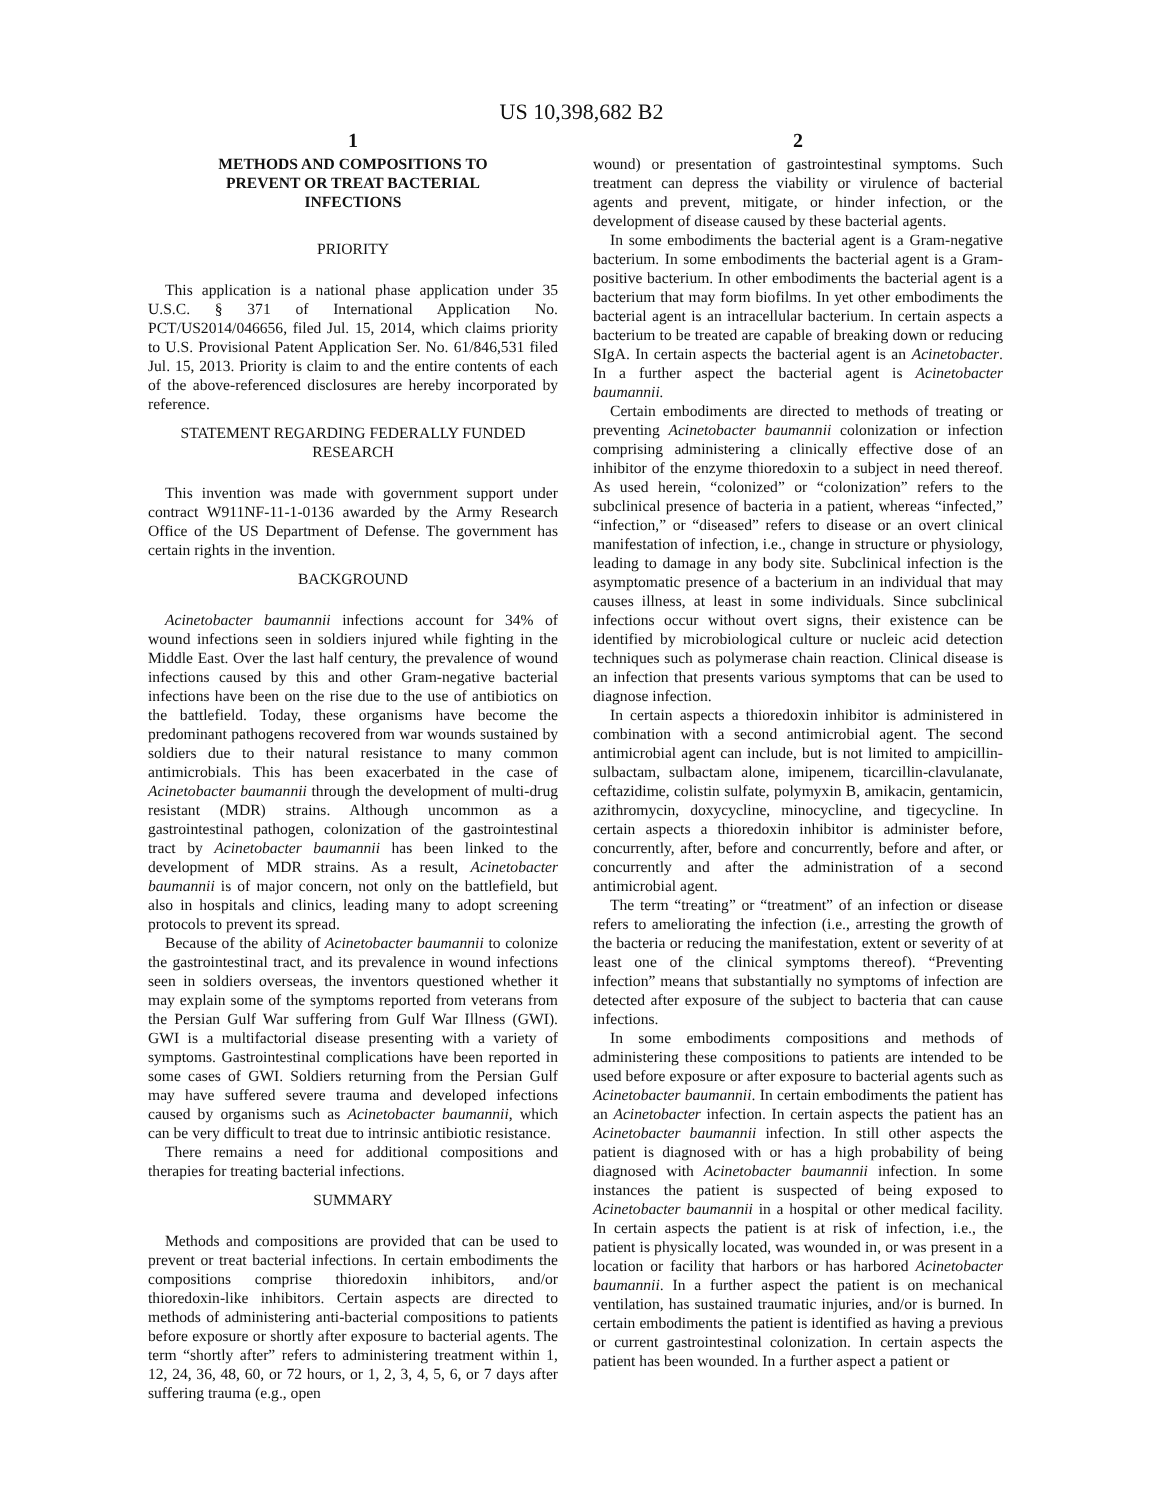US 10,398,682 B2
1
METHODS AND COMPOSITIONS TO PREVENT OR TREAT BACTERIAL INFECTIONS
PRIORITY
This application is a national phase application under 35 U.S.C. § 371 of International Application No. PCT/US2014/046656, filed Jul. 15, 2014, which claims priority to U.S. Provisional Patent Application Ser. No. 61/846,531 filed Jul. 15, 2013. Priority is claim to and the entire contents of each of the above-referenced disclosures are hereby incorporated by reference.
STATEMENT REGARDING FEDERALLY FUNDED RESEARCH
This invention was made with government support under contract W911NF-11-1-0136 awarded by the Army Research Office of the US Department of Defense. The government has certain rights in the invention.
BACKGROUND
Acinetobacter baumannii infections account for 34% of wound infections seen in soldiers injured while fighting in the Middle East. Over the last half century, the prevalence of wound infections caused by this and other Gram-negative bacterial infections have been on the rise due to the use of antibiotics on the battlefield. Today, these organisms have become the predominant pathogens recovered from war wounds sustained by soldiers due to their natural resistance to many common antimicrobials. This has been exacerbated in the case of Acinetobacter baumannii through the development of multi-drug resistant (MDR) strains. Although uncommon as a gastrointestinal pathogen, colonization of the gastrointestinal tract by Acinetobacter baumannii has been linked to the development of MDR strains. As a result, Acinetobacter baumannii is of major concern, not only on the battlefield, but also in hospitals and clinics, leading many to adopt screening protocols to prevent its spread.
Because of the ability of Acinetobacter baumannii to colonize the gastrointestinal tract, and its prevalence in wound infections seen in soldiers overseas, the inventors questioned whether it may explain some of the symptoms reported from veterans from the Persian Gulf War suffering from Gulf War Illness (GWI). GWI is a multifactorial disease presenting with a variety of symptoms. Gastrointestinal complications have been reported in some cases of GWI. Soldiers returning from the Persian Gulf may have suffered severe trauma and developed infections caused by organisms such as Acinetobacter baumannii, which can be very difficult to treat due to intrinsic antibiotic resistance.
There remains a need for additional compositions and therapies for treating bacterial infections.
SUMMARY
Methods and compositions are provided that can be used to prevent or treat bacterial infections. In certain embodiments the compositions comprise thioredoxin inhibitors, and/or thioredoxin-like inhibitors. Certain aspects are directed to methods of administering anti-bacterial compositions to patients before exposure or shortly after exposure to bacterial agents. The term “shortly after” refers to administering treatment within 1, 12, 24, 36, 48, 60, or 72 hours, or 1, 2, 3, 4, 5, 6, or 7 days after suffering trauma (e.g., open
2
wound) or presentation of gastrointestinal symptoms. Such treatment can depress the viability or virulence of bacterial agents and prevent, mitigate, or hinder infection, or the development of disease caused by these bacterial agents.
In some embodiments the bacterial agent is a Gram-negative bacterium. In some embodiments the bacterial agent is a Gram-positive bacterium. In other embodiments the bacterial agent is a bacterium that may form biofilms. In yet other embodiments the bacterial agent is an intracellular bacterium. In certain aspects a bacterium to be treated are capable of breaking down or reducing SIgA. In certain aspects the bacterial agent is an Acinetobacter. In a further aspect the bacterial agent is Acinetobacter baumannii.
Certain embodiments are directed to methods of treating or preventing Acinetobacter baumannii colonization or infection comprising administering a clinically effective dose of an inhibitor of the enzyme thioredoxin to a subject in need thereof. As used herein, “colonized” or “colonization” refers to the subclinical presence of bacteria in a patient, whereas “infected,” “infection,” or “diseased” refers to disease or an overt clinical manifestation of infection, i.e., change in structure or physiology, leading to damage in any body site. Subclinical infection is the asymptomatic presence of a bacterium in an individual that may causes illness, at least in some individuals. Since subclinical infections occur without overt signs, their existence can be identified by microbiological culture or nucleic acid detection techniques such as polymerase chain reaction. Clinical disease is an infection that presents various symptoms that can be used to diagnose infection.
In certain aspects a thioredoxin inhibitor is administered in combination with a second antimicrobial agent. The second antimicrobial agent can include, but is not limited to ampicillin-sulbactam, sulbactam alone, imipenem, ticarcillin-clavulanate, ceftazidime, colistin sulfate, polymyxin B, amikacin, gentamicin, azithromycin, doxycycline, minocycline, and tigecycline. In certain aspects a thioredoxin inhibitor is administer before, concurrently, after, before and concurrently, before and after, or concurrently and after the administration of a second antimicrobial agent.
The term “treating” or “treatment” of an infection or disease refers to ameliorating the infection (i.e., arresting the growth of the bacteria or reducing the manifestation, extent or severity of at least one of the clinical symptoms thereof). “Preventing infection” means that substantially no symptoms of infection are detected after exposure of the subject to bacteria that can cause infections.
In some embodiments compositions and methods of administering these compositions to patients are intended to be used before exposure or after exposure to bacterial agents such as Acinetobacter baumannii. In certain embodiments the patient has an Acinetobacter infection. In certain aspects the patient has an Acinetobacter baumannii infection. In still other aspects the patient is diagnosed with or has a high probability of being diagnosed with Acinetobacter baumannii infection. In some instances the patient is suspected of being exposed to Acinetobacter baumannii in a hospital or other medical facility. In certain aspects the patient is at risk of infection, i.e., the patient is physically located, was wounded in, or was present in a location or facility that harbors or has harbored Acinetobacter baumannii. In a further aspect the patient is on mechanical ventilation, has sustained traumatic injuries, and/or is burned. In certain embodiments the patient is identified as having a previous or current gastrointestinal colonization. In certain aspects the patient has been wounded. In a further aspect a patient or